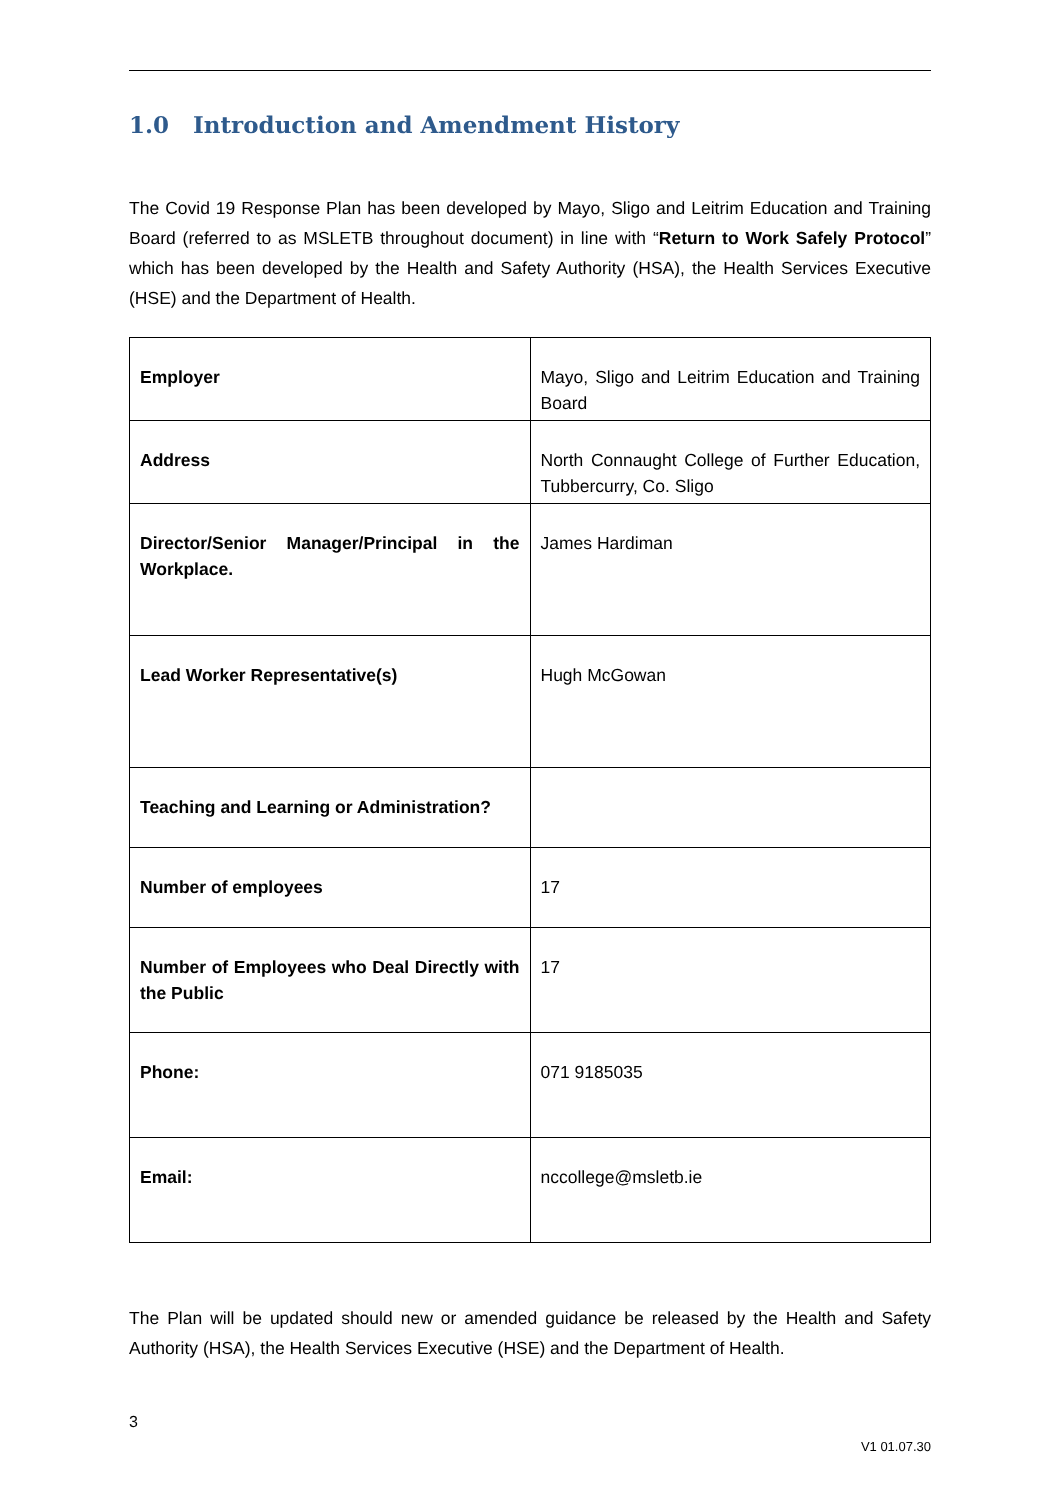1.0 Introduction and Amendment History
The Covid 19 Response Plan has been developed by Mayo, Sligo and Leitrim Education and Training Board (referred to as MSLETB throughout document) in line with “Return to Work Safely Protocol” which has been developed by the Health and Safety Authority (HSA), the Health Services Executive (HSE) and the Department of Health.
| Employer | Mayo, Sligo and Leitrim Education and Training Board |
| Address | North Connaught College of Further Education, Tubbercurry, Co. Sligo |
| Director/Senior Manager/Principal in the Workplace. | James Hardiman |
| Lead Worker Representative(s) | Hugh McGowan |
| Teaching and Learning or Administration? | |
| Number of employees | 17 |
| Number of Employees who Deal Directly with the Public | 17 |
| Phone: | 071 9185035 |
| Email: | nccollege@msletb.ie |
The Plan will be updated should new or amended guidance be released by the Health and Safety Authority (HSA), the Health Services Executive (HSE) and the Department of Health.
3
V1 01.07.30